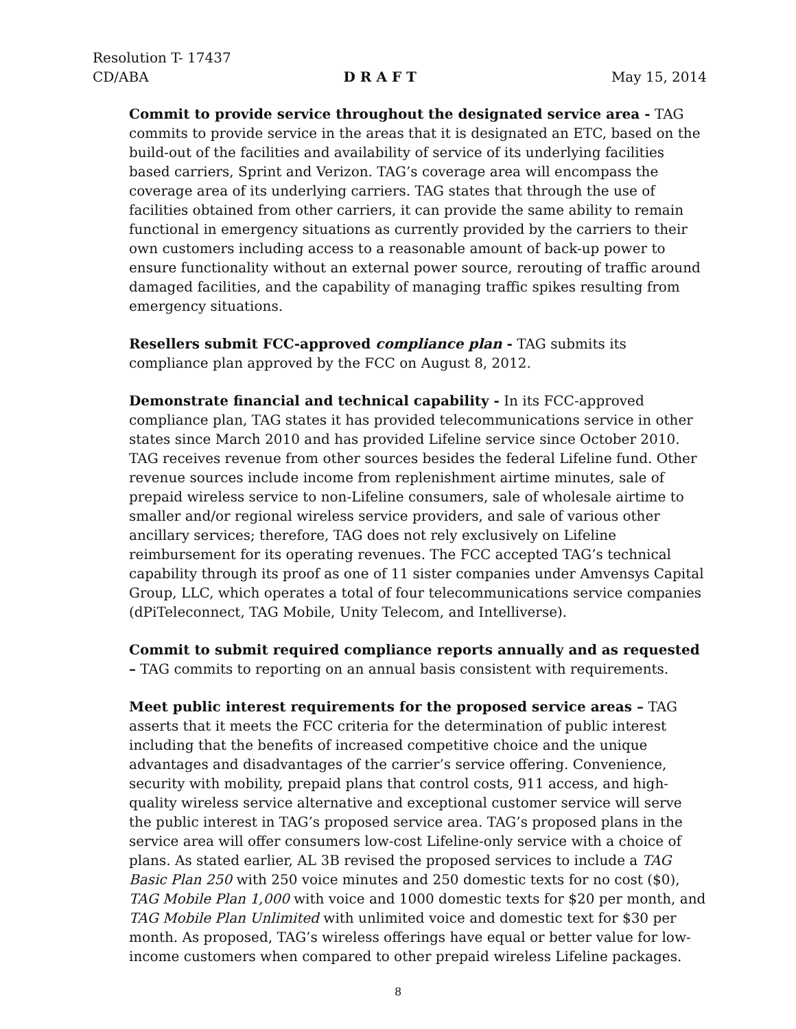Resolution T- 17437
CD/ABA D R A F T May 15, 2014
Commit to provide service throughout the designated service area - TAG commits to provide service in the areas that it is designated an ETC, based on the build-out of the facilities and availability of service of its underlying facilities based carriers, Sprint and Verizon. TAG’s coverage area will encompass the coverage area of its underlying carriers. TAG states that through the use of facilities obtained from other carriers, it can provide the same ability to remain functional in emergency situations as currently provided by the carriers to their own customers including access to a reasonable amount of back-up power to ensure functionality without an external power source, rerouting of traffic around damaged facilities, and the capability of managing traffic spikes resulting from emergency situations.
Resellers submit FCC-approved compliance plan - TAG submits its compliance plan approved by the FCC on August 8, 2012.
Demonstrate financial and technical capability - In its FCC-approved compliance plan, TAG states it has provided telecommunications service in other states since March 2010 and has provided Lifeline service since October 2010. TAG receives revenue from other sources besides the federal Lifeline fund. Other revenue sources include income from replenishment airtime minutes, sale of prepaid wireless service to non-Lifeline consumers, sale of wholesale airtime to smaller and/or regional wireless service providers, and sale of various other ancillary services; therefore, TAG does not rely exclusively on Lifeline reimbursement for its operating revenues. The FCC accepted TAG’s technical capability through its proof as one of 11 sister companies under Amvensys Capital Group, LLC, which operates a total of four telecommunications service companies (dPiTeleconnect, TAG Mobile, Unity Telecom, and Intelliverse).
Commit to submit required compliance reports annually and as requested – TAG commits to reporting on an annual basis consistent with requirements.
Meet public interest requirements for the proposed service areas – TAG asserts that it meets the FCC criteria for the determination of public interest including that the benefits of increased competitive choice and the unique advantages and disadvantages of the carrier’s service offering. Convenience, security with mobility, prepaid plans that control costs, 911 access, and high-quality wireless service alternative and exceptional customer service will serve the public interest in TAG’s proposed service area. TAG’s proposed plans in the service area will offer consumers low-cost Lifeline-only service with a choice of plans. As stated earlier, AL 3B revised the proposed services to include a TAG Basic Plan 250 with 250 voice minutes and 250 domestic texts for no cost ($0), TAG Mobile Plan 1,000 with voice and 1000 domestic texts for $20 per month, and TAG Mobile Plan Unlimited with unlimited voice and domestic text for $30 per month. As proposed, TAG’s wireless offerings have equal or better value for low-income customers when compared to other prepaid wireless Lifeline packages.
8